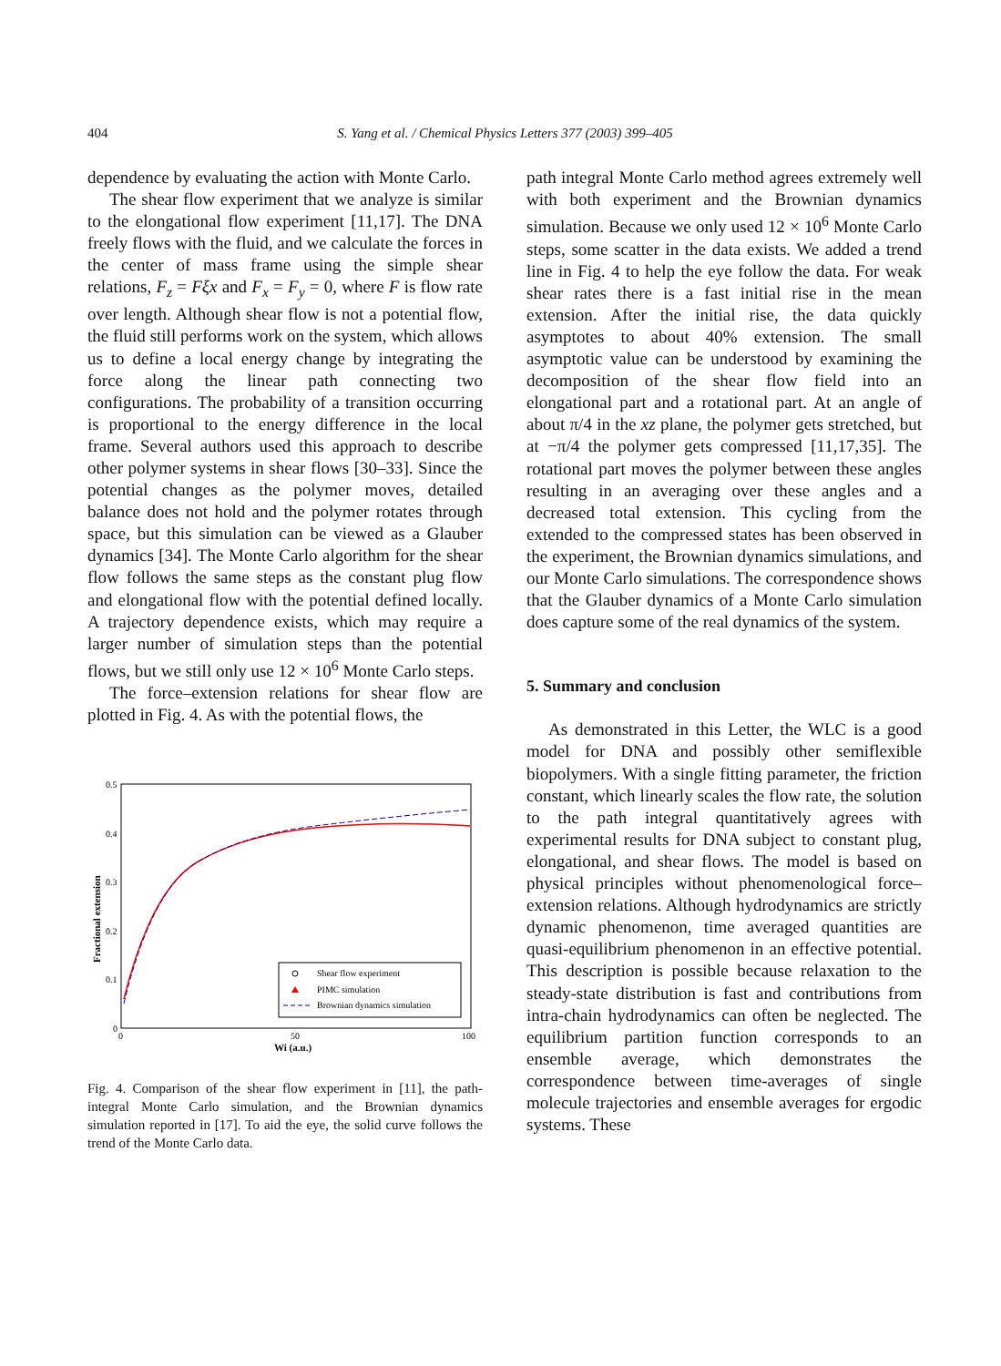404
S. Yang et al. / Chemical Physics Letters 377 (2003) 399–405
dependence by evaluating the action with Monte Carlo.
The shear flow experiment that we analyze is similar to the elongational flow experiment [11,17]. The DNA freely flows with the fluid, and we calculate the forces in the center of mass frame using the simple shear relations, F<sub>z</sub> = Fξx and F<sub>x</sub> = F<sub>y</sub> = 0, where F is flow rate over length. Although shear flow is not a potential flow, the fluid still performs work on the system, which allows us to define a local energy change by integrating the force along the linear path connecting two configurations. The probability of a transition occurring is proportional to the energy difference in the local frame. Several authors used this approach to describe other polymer systems in shear flows [30–33]. Since the potential changes as the polymer moves, detailed balance does not hold and the polymer rotates through space, but this simulation can be viewed as a Glauber dynamics [34]. The Monte Carlo algorithm for the shear flow follows the same steps as the constant plug flow and elongational flow with the potential defined locally. A trajectory dependence exists, which may require a larger number of simulation steps than the potential flows, but we still only use 12 × 10<sup>6</sup> Monte Carlo steps.
The force–extension relations for shear flow are plotted in Fig. 4. As with the potential flows, the
0.5
0.4
0.3
0.2
0.1
0
0
50
100
Wi (a.u.)
Fractional extension
Shear flow experiment
PIMC simulation
Brownian dynamics simulation
Fig. 4. Comparison of the shear flow experiment in [11], the path-integral Monte Carlo simulation, and the Brownian dynamics simulation reported in [17]. To aid the eye, the solid curve follows the trend of the Monte Carlo data.
path integral Monte Carlo method agrees extremely well with both experiment and the Brownian dynamics simulation. Because we only used 12 × 10<sup>6</sup> Monte Carlo steps, some scatter in the data exists. We added a trend line in Fig. 4 to help the eye follow the data. For weak shear rates there is a fast initial rise in the mean extension. After the initial rise, the data quickly asymptotes to about 40% extension. The small asymptotic value can be understood by examining the decomposition of the shear flow field into an elongational part and a rotational part. At an angle of about π/4 in the xz plane, the polymer gets stretched, but at −π/4 the polymer gets compressed [11,17,35]. The rotational part moves the polymer between these angles resulting in an averaging over these angles and a decreased total extension. This cycling from the extended to the compressed states has been observed in the experiment, the Brownian dynamics simulations, and our Monte Carlo simulations. The correspondence shows that the Glauber dynamics of a Monte Carlo simulation does capture some of the real dynamics of the system.
5. Summary and conclusion
As demonstrated in this Letter, the WLC is a good model for DNA and possibly other semiflexible biopolymers. With a single fitting parameter, the friction constant, which linearly scales the flow rate, the solution to the path integral quantitatively agrees with experimental results for DNA subject to constant plug, elongational, and shear flows. The model is based on physical principles without phenomenological force–extension relations. Although hydrodynamics are strictly dynamic phenomenon, time averaged quantities are quasi-equilibrium phenomenon in an effective potential. This description is possible because relaxation to the steady-state distribution is fast and contributions from intra-chain hydrodynamics can often be neglected. The equilibrium partition function corresponds to an ensemble average, which demonstrates the correspondence between time-averages of single molecule trajectories and ensemble averages for ergodic systems. These